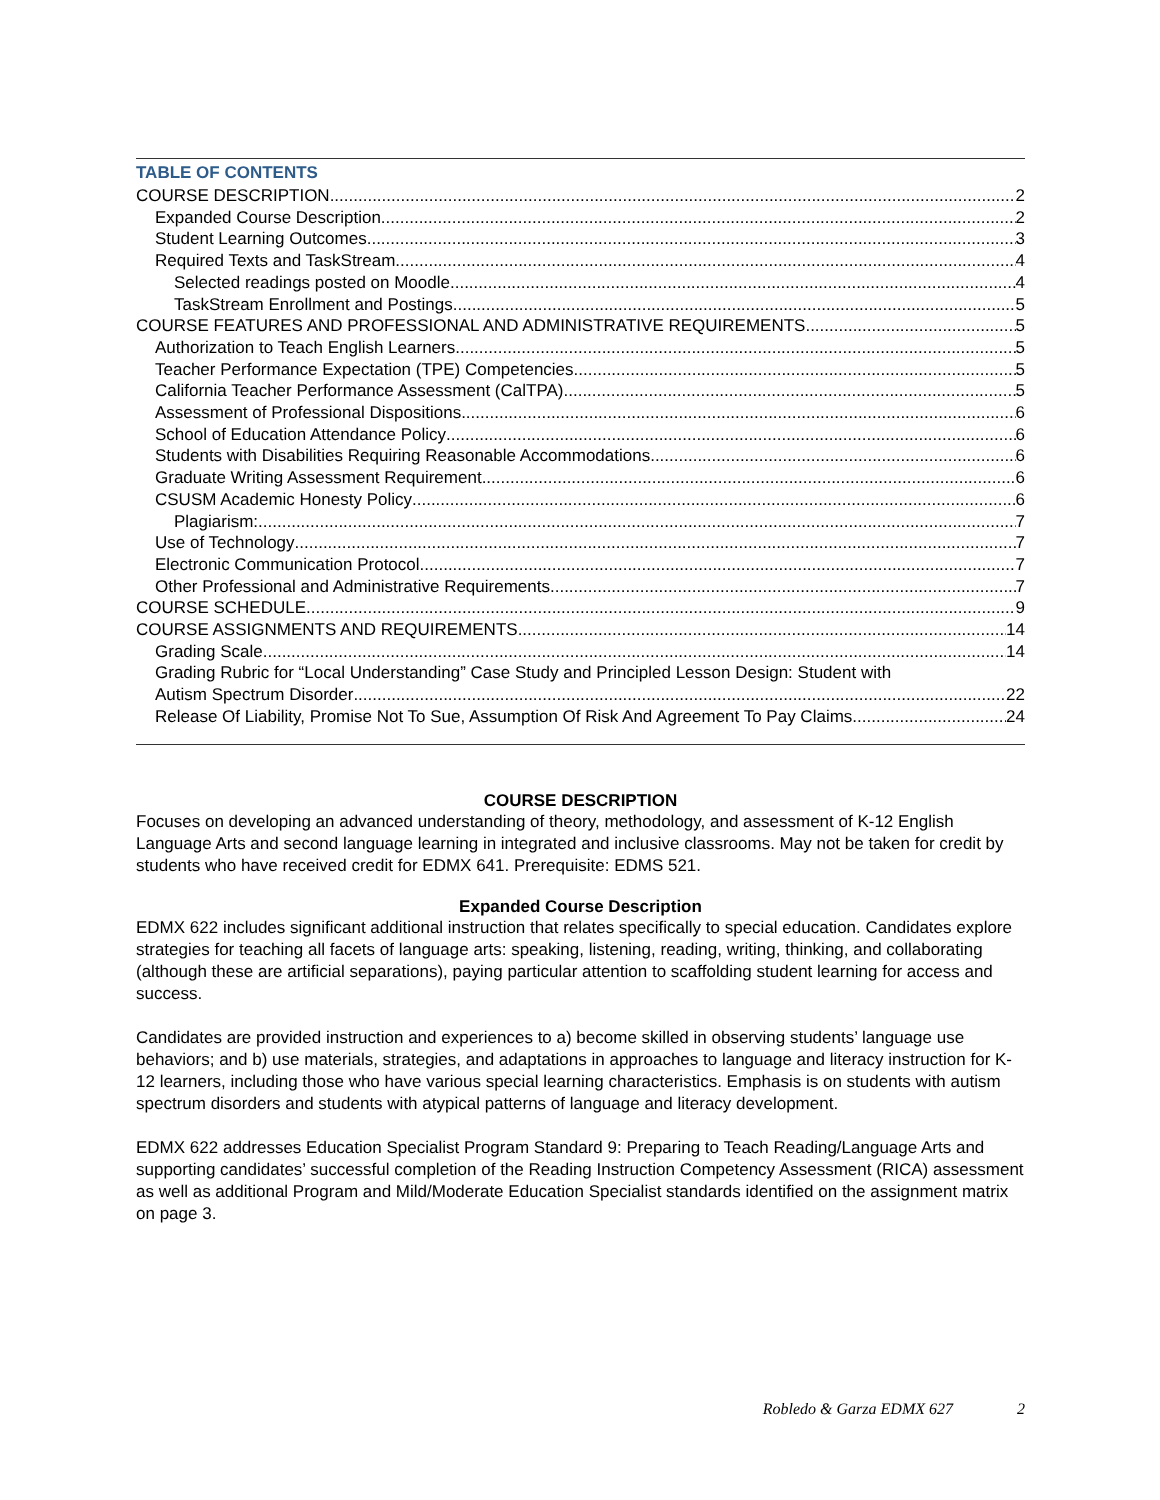TABLE OF CONTENTS
COURSE DESCRIPTION 2
Expanded Course Description 2
Student Learning Outcomes 3
Required Texts and TaskStream 4
Selected readings posted on Moodle 4
TaskStream Enrollment and Postings 5
COURSE FEATURES AND PROFESSIONAL AND ADMINISTRATIVE REQUIREMENTS 5
Authorization to Teach English Learners 5
Teacher Performance Expectation (TPE) Competencies 5
California Teacher Performance Assessment (CalTPA) 5
Assessment of Professional Dispositions 6
School of Education Attendance Policy 6
Students with Disabilities Requiring Reasonable Accommodations 6
Graduate Writing Assessment Requirement 6
CSUSM Academic Honesty Policy 6
Plagiarism: 7
Use of Technology 7
Electronic Communication Protocol 7
Other Professional and Administrative Requirements 7
COURSE SCHEDULE 9
COURSE ASSIGNMENTS AND REQUIREMENTS 14
Grading Scale 14
Grading Rubric for “Local Understanding” Case Study and Principled Lesson Design: Student with
Autism Spectrum Disorder 22
Release Of Liability, Promise Not To Sue, Assumption Of Risk And Agreement To Pay Claims 24
COURSE DESCRIPTION
Focuses on developing an advanced understanding of theory, methodology, and assessment of K-12 English Language Arts and second language learning in integrated and inclusive classrooms. May not be taken for credit by students who have received credit for EDMX 641. Prerequisite: EDMS 521.
Expanded Course Description
EDMX 622 includes significant additional instruction that relates specifically to special education. Candidates explore strategies for teaching all facets of language arts: speaking, listening, reading, writing, thinking, and collaborating (although these are artificial separations), paying particular attention to scaffolding student learning for access and success.
Candidates are provided instruction and experiences to a) become skilled in observing students’ language use behaviors; and b) use materials, strategies, and adaptations in approaches to language and literacy instruction for K-12 learners, including those who have various special learning characteristics. Emphasis is on students with autism spectrum disorders and students with atypical patterns of language and literacy development.
EDMX 622 addresses Education Specialist Program Standard 9: Preparing to Teach Reading/Language Arts and supporting candidates’ successful completion of the Reading Instruction Competency Assessment (RICA) assessment as well as additional Program and Mild/Moderate Education Specialist standards identified on the assignment matrix on page 3.
Robledo & Garza EDMX 627 2